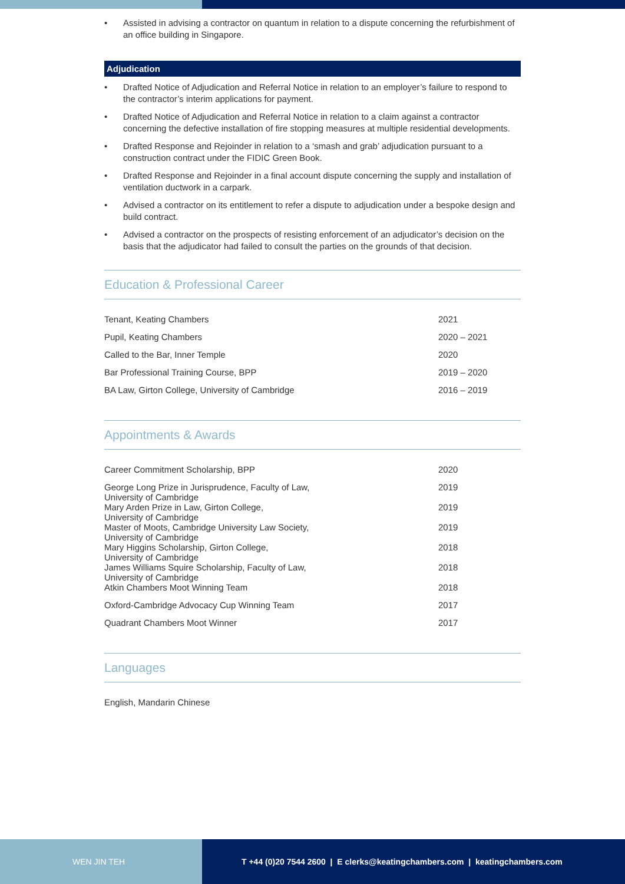• Assisted in advising a contractor on quantum in relation to a dispute concerning the refurbishment of an office building in Singapore.
Adjudication
• Drafted Notice of Adjudication and Referral Notice in relation to an employer’s failure to respond to the contractor’s interim applications for payment.
• Drafted Notice of Adjudication and Referral Notice in relation to a claim against a contractor concerning the defective installation of fire stopping measures at multiple residential developments.
• Drafted Response and Rejoinder in relation to a ‘smash and grab’ adjudication pursuant to a construction contract under the FIDIC Green Book.
• Drafted Response and Rejoinder in a final account dispute concerning the supply and installation of ventilation ductwork in a carpark.
• Advised a contractor on its entitlement to refer a dispute to adjudication under a bespoke design and build contract.
• Advised a contractor on the prospects of resisting enforcement of an adjudicator’s decision on the basis that the adjudicator had failed to consult the parties on the grounds of that decision.
Education & Professional Career
| Tenant, Keating Chambers | 2021 |
| Pupil, Keating Chambers | 2020 – 2021 |
| Called to the Bar, Inner Temple | 2020 |
| Bar Professional Training Course, BPP | 2019 – 2020 |
| BA Law, Girton College, University of Cambridge | 2016 – 2019 |
Appointments & Awards
| Career Commitment Scholarship, BPP | 2020 |
| George Long Prize in Jurisprudence, Faculty of Law, University of Cambridge | 2019 |
| Mary Arden Prize in Law, Girton College, University of Cambridge | 2019 |
| Master of Moots, Cambridge University Law Society, University of Cambridge | 2019 |
| Mary Higgins Scholarship, Girton College, University of Cambridge | 2018 |
| James Williams Squire Scholarship, Faculty of Law, University of Cambridge | 2018 |
| Atkin Chambers Moot Winning Team | 2018 |
| Oxford-Cambridge Advocacy Cup Winning Team | 2017 |
| Quadrant Chambers Moot Winner | 2017 |
Languages
English, Mandarin Chinese
WEN JIN TEH T +44 (0)20 7544 2600 | E clerks@keatingchambers.com | keatingchambers.com